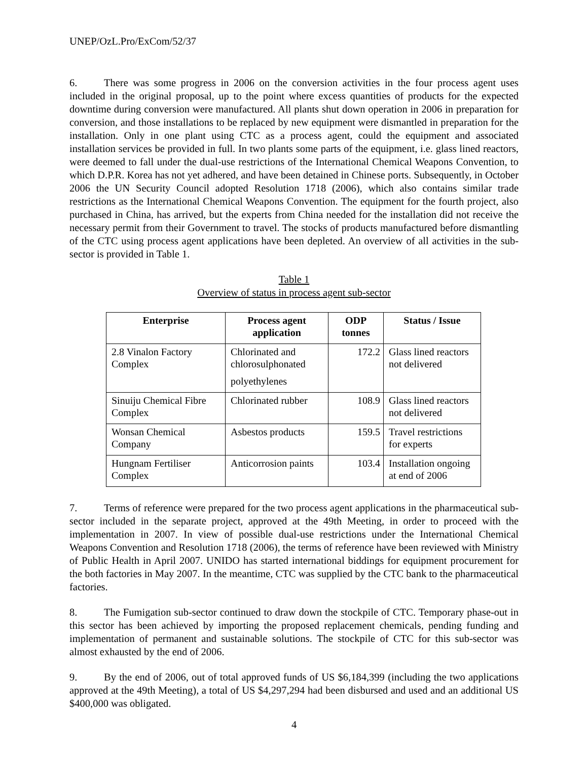UNEP/OzL.Pro/ExCom/52/37
6. There was some progress in 2006 on the conversion activities in the four process agent uses included in the original proposal, up to the point where excess quantities of products for the expected downtime during conversion were manufactured. All plants shut down operation in 2006 in preparation for conversion, and those installations to be replaced by new equipment were dismantled in preparation for the installation. Only in one plant using CTC as a process agent, could the equipment and associated installation services be provided in full. In two plants some parts of the equipment, i.e. glass lined reactors, were deemed to fall under the dual-use restrictions of the International Chemical Weapons Convention, to which D.P.R. Korea has not yet adhered, and have been detained in Chinese ports. Subsequently, in October 2006 the UN Security Council adopted Resolution 1718 (2006), which also contains similar trade restrictions as the International Chemical Weapons Convention. The equipment for the fourth project, also purchased in China, has arrived, but the experts from China needed for the installation did not receive the necessary permit from their Government to travel. The stocks of products manufactured before dismantling of the CTC using process agent applications have been depleted. An overview of all activities in the sub-sector is provided in Table 1.
Table 1
Overview of status in process agent sub-sector
| Enterprise | Process agent application | ODP tonnes | Status / Issue |
| --- | --- | --- | --- |
| 2.8 Vinalon Factory Complex | Chlorinated and chlorosulphonated polyethylenes | 172.2 | Glass lined reactors not delivered |
| Sinuiju Chemical Fibre Complex | Chlorinated rubber | 108.9 | Glass lined reactors not delivered |
| Wonsan Chemical Company | Asbestos products | 159.5 | Travel restrictions for experts |
| Hungnam Fertiliser Complex | Anticorrosion paints | 103.4 | Installation ongoing at end of 2006 |
7. Terms of reference were prepared for the two process agent applications in the pharmaceutical sub-sector included in the separate project, approved at the 49th Meeting, in order to proceed with the implementation in 2007. In view of possible dual-use restrictions under the International Chemical Weapons Convention and Resolution 1718 (2006), the terms of reference have been reviewed with Ministry of Public Health in April 2007. UNIDO has started international biddings for equipment procurement for the both factories in May 2007. In the meantime, CTC was supplied by the CTC bank to the pharmaceutical factories.
8. The Fumigation sub-sector continued to draw down the stockpile of CTC. Temporary phase-out in this sector has been achieved by importing the proposed replacement chemicals, pending funding and implementation of permanent and sustainable solutions. The stockpile of CTC for this sub-sector was almost exhausted by the end of 2006.
9. By the end of 2006, out of total approved funds of US $6,184,399 (including the two applications approved at the 49th Meeting), a total of US $4,297,294 had been disbursed and used and an additional US $400,000 was obligated.
4